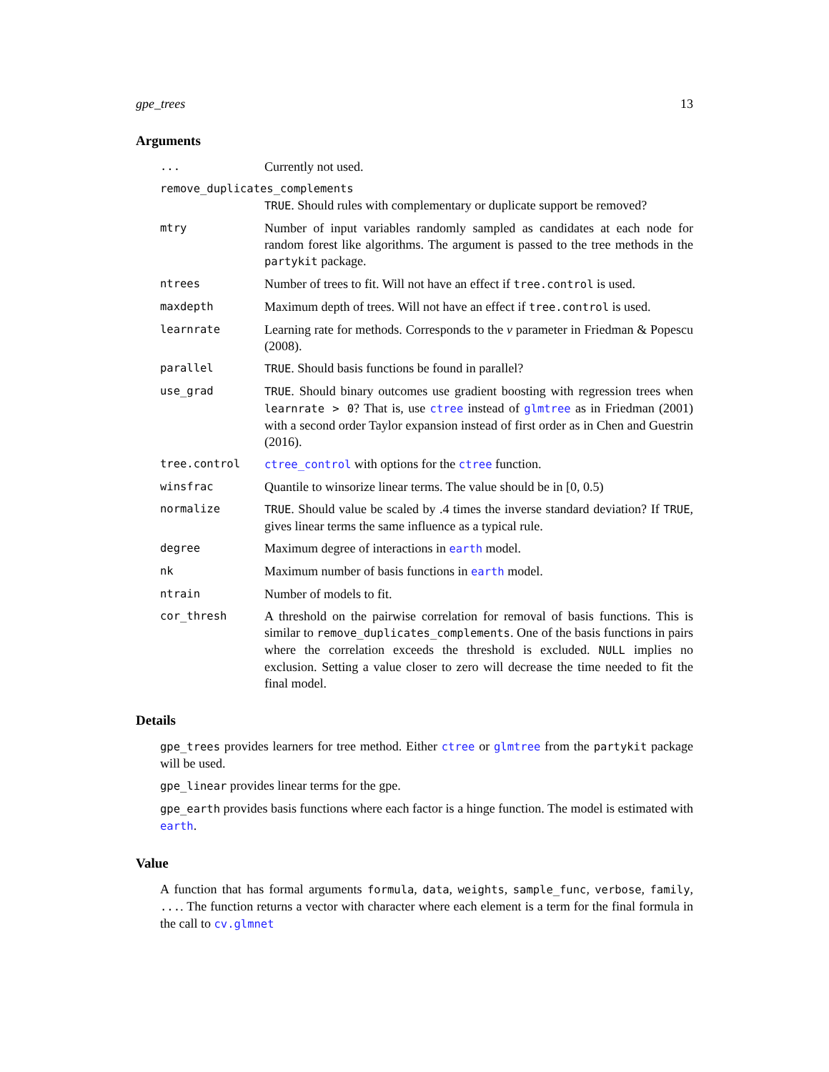gpe_trees 13
Arguments
...
Currently not used.
remove_duplicates_complements
TRUE. Should rules with complementary or duplicate support be removed?
mtry
Number of input variables randomly sampled as candidates at each node for random forest like algorithms. The argument is passed to the tree methods in the partykit package.
ntrees
Number of trees to fit. Will not have an effect if tree.control is used.
maxdepth
Maximum depth of trees. Will not have an effect if tree.control is used.
learnrate
Learning rate for methods. Corresponds to the ν parameter in Friedman & Popescu (2008).
parallel TRUE. Should basis functions be found in parallel?
use_grad TRUE. Should binary outcomes use gradient boosting with regression trees when learnrate > 0? That is, use ctree instead of glmtree as in Friedman (2001) with a second order Taylor expansion instead of first order as in Chen and Guestrin (2016).
tree.control ctree_control with options for the ctree function.
winsfrac
Quantile to winsorize linear terms. The value should be in [0, 0.5)
normalize TRUE. Should value be scaled by .4 times the inverse standard deviation? If TRUE, gives linear terms the same influence as a typical rule.
degree
Maximum degree of interactions in earth model.
nk
Maximum number of basis functions in earth model.
ntrain
Number of models to fit.
cor_thresh
A threshold on the pairwise correlation for removal of basis functions. This is similar to remove_duplicates_complements. One of the basis functions in pairs where the correlation exceeds the threshold is excluded. NULL implies no exclusion. Setting a value closer to zero will decrease the time needed to fit the final model.
Details
gpe_trees provides learners for tree method. Either ctree or glmtree from the partykit package will be used.
gpe_linear provides linear terms for the gpe.
gpe_earth provides basis functions where each factor is a hinge function. The model is estimated with earth.
Value
A function that has formal arguments formula, data, weights, sample_func, verbose, family, .... The function returns a vector with character where each element is a term for the final formula in the call to cv.glmnet